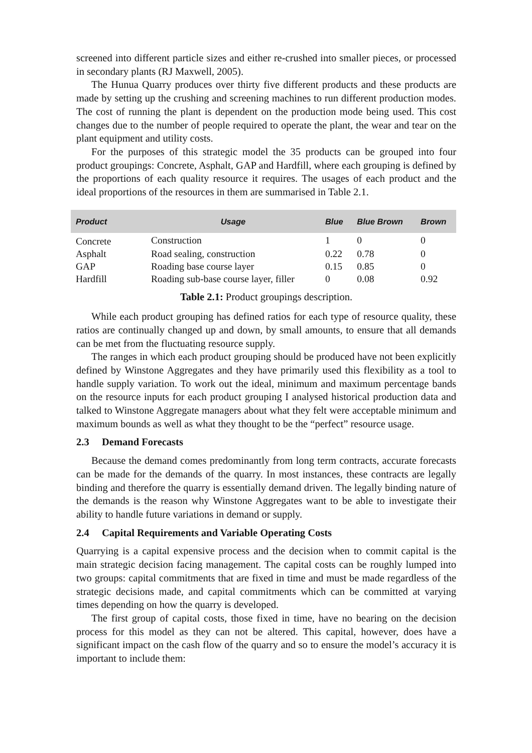screened into different particle sizes and either re-crushed into smaller pieces, or processed in secondary plants (RJ Maxwell, 2005).
The Hunua Quarry produces over thirty five different products and these products are made by setting up the crushing and screening machines to run different production modes. The cost of running the plant is dependent on the production mode being used. This cost changes due to the number of people required to operate the plant, the wear and tear on the plant equipment and utility costs.
For the purposes of this strategic model the 35 products can be grouped into four product groupings: Concrete, Asphalt, GAP and Hardfill, where each grouping is defined by the proportions of each quality resource it requires. The usages of each product and the ideal proportions of the resources in them are summarised in Table 2.1.
| Product | Usage | Blue | Blue Brown | Brown |
| --- | --- | --- | --- | --- |
| Concrete | Construction | 1 | 0 | 0 |
| Asphalt | Road sealing, construction | 0.22 | 0.78 | 0 |
| GAP | Roading base course layer | 0.15 | 0.85 | 0 |
| Hardfill | Roading sub-base course layer, filler | 0 | 0.08 | 0.92 |
Table 2.1: Product groupings description.
While each product grouping has defined ratios for each type of resource quality, these ratios are continually changed up and down, by small amounts, to ensure that all demands can be met from the fluctuating resource supply.
The ranges in which each product grouping should be produced have not been explicitly defined by Winstone Aggregates and they have primarily used this flexibility as a tool to handle supply variation. To work out the ideal, minimum and maximum percentage bands on the resource inputs for each product grouping I analysed historical production data and talked to Winstone Aggregate managers about what they felt were acceptable minimum and maximum bounds as well as what they thought to be the “perfect” resource usage.
2.3 Demand Forecasts
Because the demand comes predominantly from long term contracts, accurate forecasts can be made for the demands of the quarry. In most instances, these contracts are legally binding and therefore the quarry is essentially demand driven. The legally binding nature of the demands is the reason why Winstone Aggregates want to be able to investigate their ability to handle future variations in demand or supply.
2.4 Capital Requirements and Variable Operating Costs
Quarrying is a capital expensive process and the decision when to commit capital is the main strategic decision facing management. The capital costs can be roughly lumped into two groups: capital commitments that are fixed in time and must be made regardless of the strategic decisions made, and capital commitments which can be committed at varying times depending on how the quarry is developed.
The first group of capital costs, those fixed in time, have no bearing on the decision process for this model as they can not be altered. This capital, however, does have a significant impact on the cash flow of the quarry and so to ensure the model’s accuracy it is important to include them: